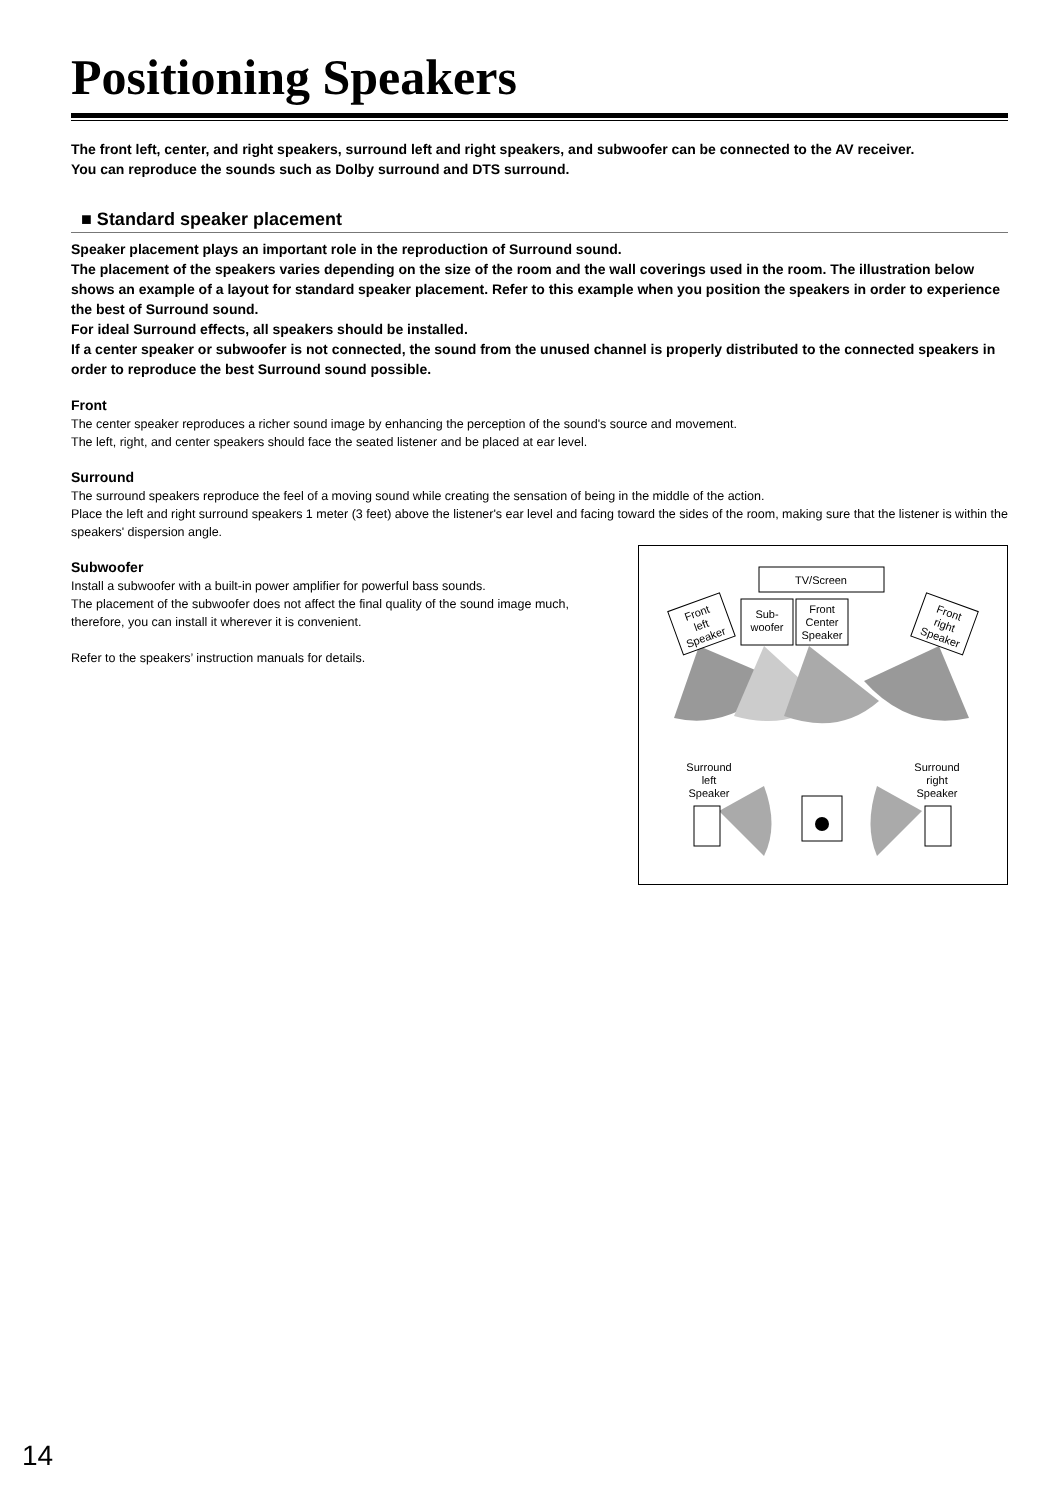Positioning Speakers
The front left, center, and right speakers, surround left and right speakers, and subwoofer can be connected to the AV receiver.
You can reproduce the sounds such as Dolby surround and DTS surround.
■ Standard speaker placement
Speaker placement plays an important role in the reproduction of Surround sound.
The placement of the speakers varies depending on the size of the room and the wall coverings used in the room. The illustration below shows an example of a layout for standard speaker placement. Refer to this example when you position the speakers in order to experience the best of Surround sound.
For ideal Surround effects, all speakers should be installed.
If a center speaker or subwoofer is not connected, the sound from the unused channel is properly distributed to the connected speakers in order to reproduce the best Surround sound possible.
Front
The center speaker reproduces a richer sound image by enhancing the perception of the sound's source and movement.
The left, right, and center speakers should face the seated listener and be placed at ear level.
Surround
The surround speakers reproduce the feel of a moving sound while creating the sensation of being in the middle of the action.
Place the left and right surround speakers 1 meter (3 feet) above the listener's ear level and facing toward the sides of the room, making sure that the listener is within the speakers' dispersion angle.
Subwoofer
Install a subwoofer with a built-in power amplifier for powerful bass sounds.
The placement of the subwoofer does not affect the final quality of the sound image much, therefore, you can install it wherever it is convenient.
Refer to the speakers’ instruction manuals for details.
TV/Screen
Sub-
woofer
Front
Center
Speaker
Front
left
Speaker
Front
right
Speaker
Surround
left
Speaker
Surround
right
Speaker
14